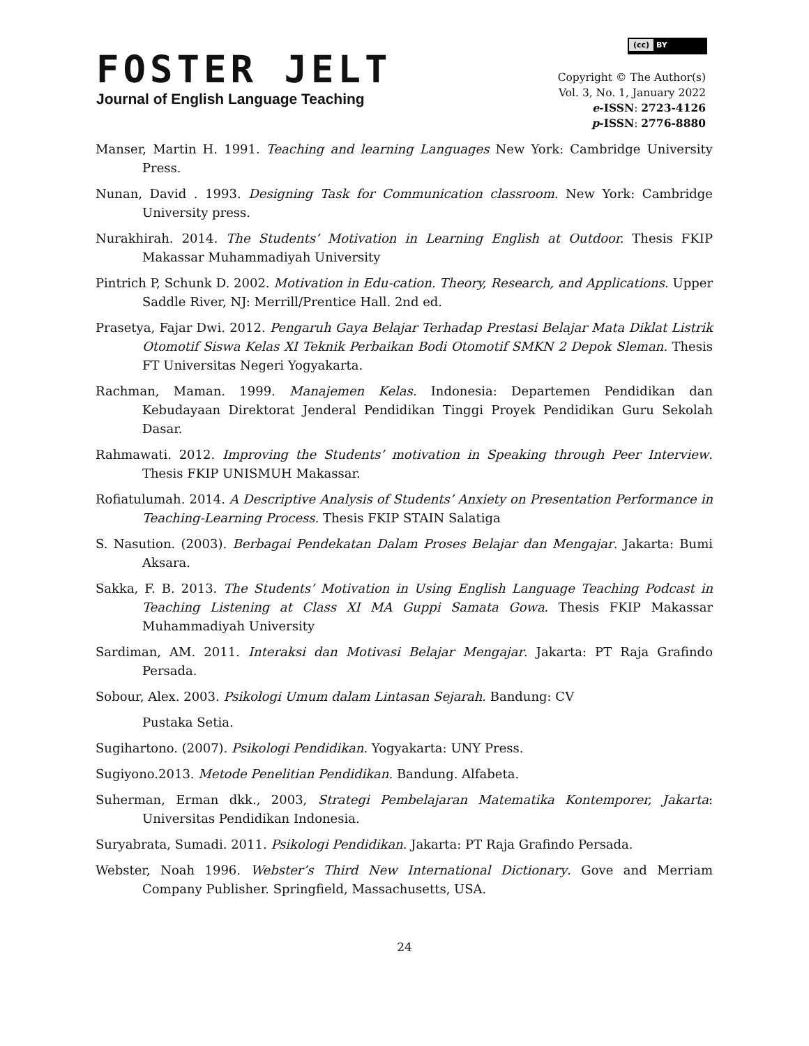(cc) BY
FOSTER JELT
Journal of English Language Teaching
Copyright © The Author(s)
Vol. 3, No. 1, January 2022
e-ISSN: 2723-4126
p-ISSN: 2776-8880
Manser, Martin H. 1991. Teaching and learning Languages New York: Cambridge University Press.
Nunan, David . 1993. Designing Task for Communication classroom. New York: Cambridge University press.
Nurakhirah. 2014. The Students’ Motivation in Learning English at Outdoor. Thesis FKIP Makassar Muhammadiyah University
Pintrich P, Schunk D. 2002. Motivation in Edu-cation. Theory, Research, and Applications. Upper Saddle River, NJ: Merrill/Prentice Hall. 2nd ed.
Prasetya, Fajar Dwi. 2012. Pengaruh Gaya Belajar Terhadap Prestasi Belajar Mata Diklat Listrik Otomotif Siswa Kelas XI Teknik Perbaikan Bodi Otomotif SMKN 2 Depok Sleman. Thesis FT Universitas Negeri Yogyakarta.
Rachman, Maman. 1999. Manajemen Kelas. Indonesia: Departemen Pendidikan dan Kebudayaan Direktorat Jenderal Pendidikan Tinggi Proyek Pendidikan Guru Sekolah Dasar.
Rahmawati. 2012. Improving the Students’ motivation in Speaking through Peer Interview. Thesis FKIP UNISMUH Makassar.
Rofiatulumah. 2014. A Descriptive Analysis of Students’ Anxiety on Presentation Performance in Teaching-Learning Process. Thesis FKIP STAIN Salatiga
S. Nasution. (2003). Berbagai Pendekatan Dalam Proses Belajar dan Mengajar. Jakarta: Bumi Aksara.
Sakka, F. B. 2013. The Students’ Motivation in Using English Language Teaching Podcast in Teaching Listening at Class XI MA Guppi Samata Gowa. Thesis FKIP Makassar Muhammadiyah University
Sardiman, AM. 2011. Interaksi dan Motivasi Belajar Mengajar. Jakarta: PT Raja Grafindo Persada.
Sobour, Alex. 2003. Psikologi Umum dalam Lintasan Sejarah. Bandung: CV
Pustaka Setia.
Sugihartono. (2007). Psikologi Pendidikan. Yogyakarta: UNY Press.
Sugiyono.2013. Metode Penelitian Pendidikan. Bandung. Alfabeta.
Suherman, Erman dkk., 2003, Strategi Pembelajaran Matematika Kontemporer, Jakarta: Universitas Pendidikan Indonesia.
Suryabrata, Sumadi. 2011. Psikologi Pendidikan. Jakarta: PT Raja Grafindo Persada.
Webster, Noah 1996. Webster’s Third New International Dictionary. Gove and Merriam Company Publisher. Springfield, Massachusetts, USA.
24